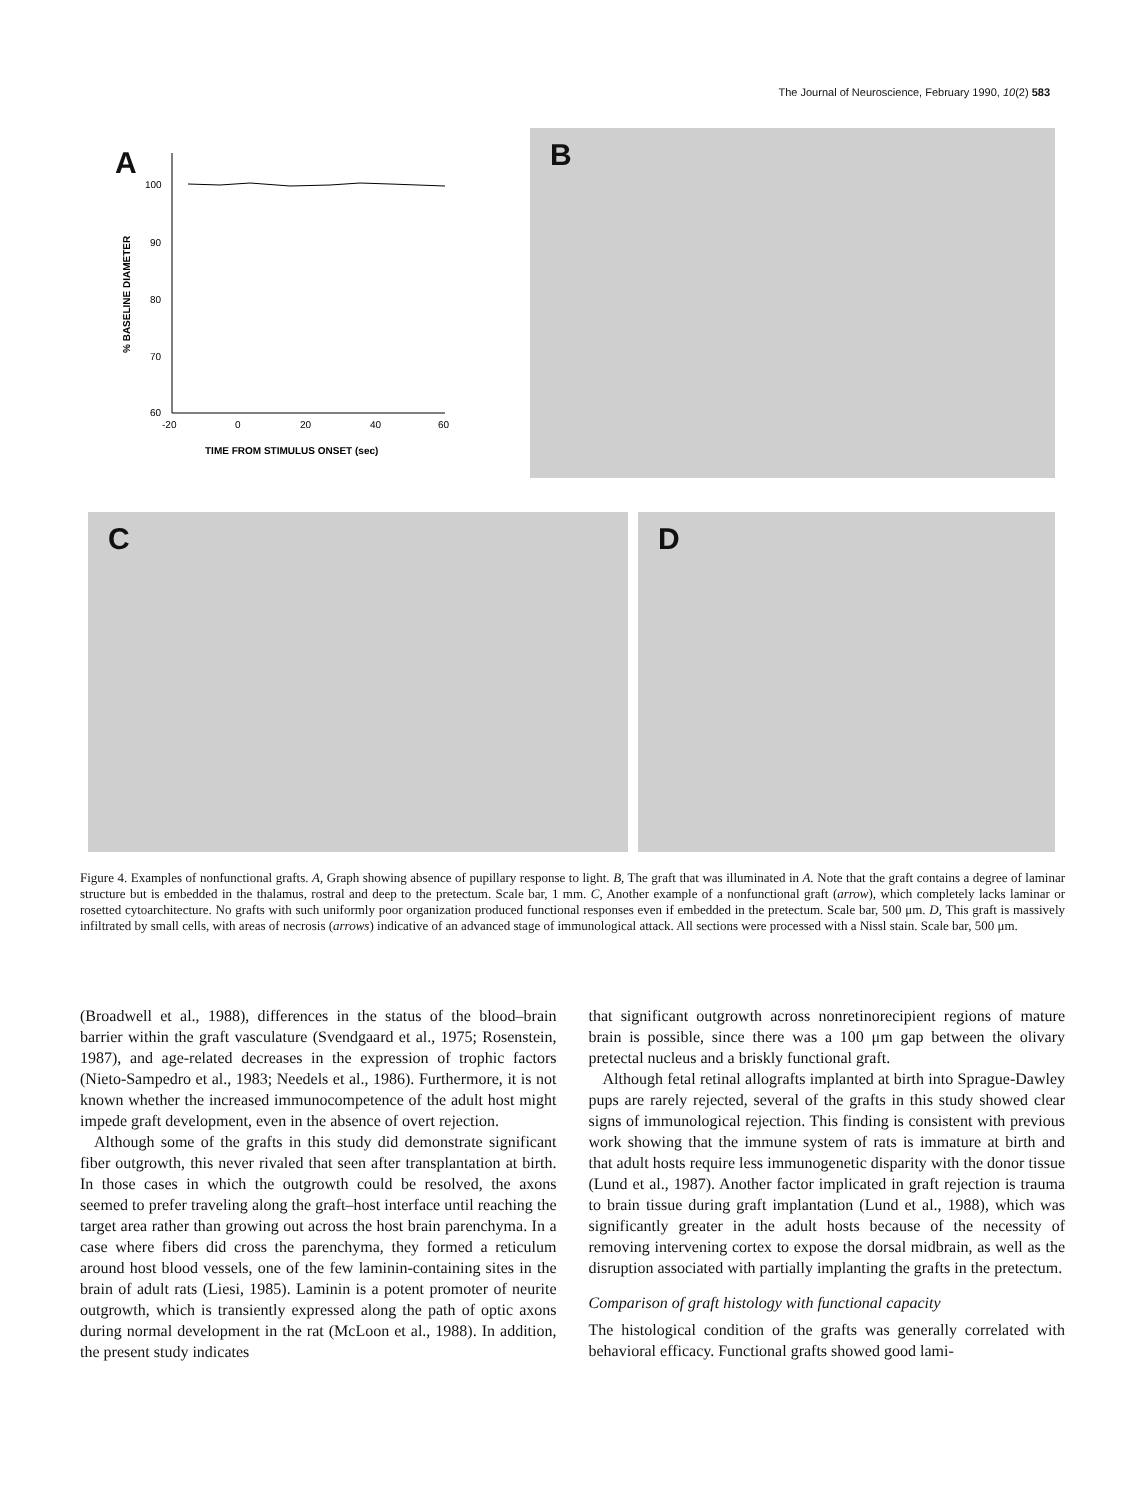The Journal of Neuroscience, February 1990, 10(2) 583
A
100
90
80
70
60
-20
0
20
40
60
TIME FROM STIMULUS ONSET (sec)
% BASELINE DIAMETER
B
C
D
Figure 4. Examples of nonfunctional grafts. A, Graph showing absence of pupillary response to light. B, The graft that was illuminated in A. Note that the graft contains a degree of laminar structure but is embedded in the thalamus, rostral and deep to the pretectum. Scale bar, 1 mm. C, Another example of a nonfunctional graft (arrow), which completely lacks laminar or rosetted cytoarchitecture. No grafts with such uniformly poor organization produced functional responses even if embedded in the pretectum. Scale bar, 500 μm. D, This graft is massively infiltrated by small cells, with areas of necrosis (arrows) indicative of an advanced stage of immunological attack. All sections were processed with a Nissl stain. Scale bar, 500 μm.
(Broadwell et al., 1988), differences in the status of the blood–brain barrier within the graft vasculature (Svendgaard et al., 1975; Rosenstein, 1987), and age-related decreases in the expression of trophic factors (Nieto-Sampedro et al., 1983; Needels et al., 1986). Furthermore, it is not known whether the increased immunocompetence of the adult host might impede graft development, even in the absence of overt rejection.
Although some of the grafts in this study did demonstrate significant fiber outgrowth, this never rivaled that seen after transplantation at birth. In those cases in which the outgrowth could be resolved, the axons seemed to prefer traveling along the graft–host interface until reaching the target area rather than growing out across the host brain parenchyma. In a case where fibers did cross the parenchyma, they formed a reticulum around host blood vessels, one of the few laminin-containing sites in the brain of adult rats (Liesi, 1985). Laminin is a potent promoter of neurite outgrowth, which is transiently expressed along the path of optic axons during normal development in the rat (McLoon et al., 1988). In addition, the present study indicates
that significant outgrowth across nonretinorecipient regions of mature brain is possible, since there was a 100 μm gap between the olivary pretectal nucleus and a briskly functional graft.
Although fetal retinal allografts implanted at birth into Sprague-Dawley pups are rarely rejected, several of the grafts in this study showed clear signs of immunological rejection. This finding is consistent with previous work showing that the immune system of rats is immature at birth and that adult hosts require less immunogenetic disparity with the donor tissue (Lund et al., 1987). Another factor implicated in graft rejection is trauma to brain tissue during graft implantation (Lund et al., 1988), which was significantly greater in the adult hosts because of the necessity of removing intervening cortex to expose the dorsal midbrain, as well as the disruption associated with partially implanting the grafts in the pretectum.
Comparison of graft histology with functional capacity
The histological condition of the grafts was generally correlated with behavioral efficacy. Functional grafts showed good lami-